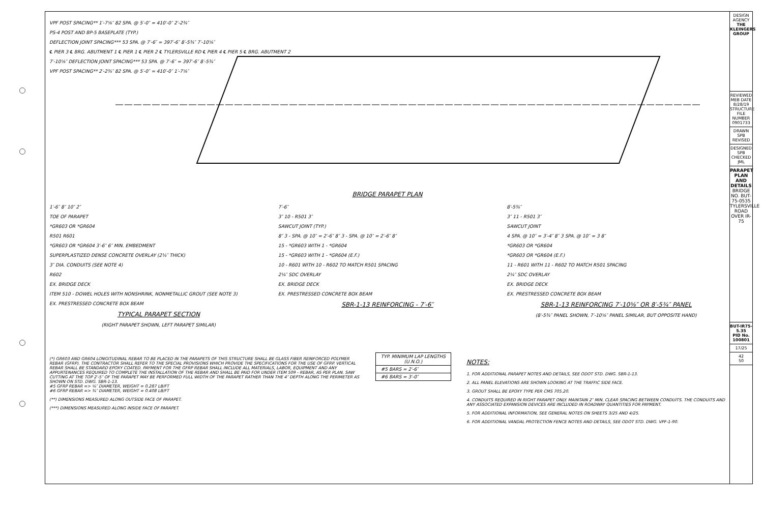VPF POST SPACING** 1′-7⅝″ 82 SPA. @ 5′-0″ = 410′-0″ 2′-2¾″
PS-4 POST AND BP-5 BASEPLATE (TYP.)
DEFLECTION JOINT SPACING*** 53 SPA. @ 7′-6″ = 397′-6″ 8′-5¾″ 7′-10⅝″
℄ PIER 3 ℄ BRG. ABUTMENT 1 ℄ PIER 1 ℄ PIER 2 ℄ TYLERSVILLE RD ℄ PIER 4 ℄ PIER 5 ℄ BRG. ABUTMENT 2
7′-10⅝″ DEFLECTION JOINT SPACING*** 53 SPA. @ 7′-6″ = 397′-6″ 8′-5¾″
VPF POST SPACING** 2′-2¾″ 82 SPA. @ 5′-0″ = 410′-0″ 1′-7⅝″
BRIDGE PARAPET PLAN
1′-6″ 8″ 10″ 2″
TOE OF PARAPET
*GR603 OR *GR604
R501 R601
*GR603 OR *GR604 3′-6″ 6″ MIN. EMBEDMENT
SUPERPLASTIZED DENSE CONCRETE OVERLAY (2¼″ THICK)
3″ DIA. CONDUITS (SEE NOTE 4)
R602
EX. BRIDGE DECK
ITEM 510 - DOWEL HOLES WITH NONSHRINK, NONMETALLIC GROUT (SEE NOTE 3)
EX. PRESTRESSED CONCRETE BOX BEAM
TYPICAL PARAPET SECTION
(RIGHT PARAPET SHOWN, LEFT PARAPET SIMILAR)
7′-6″
3″ 10 - R501 3″
SAWCUT JOINT (TYP.)
8″ 3 - SPA. @ 10″ = 2′-6″ 8″ 3 - SPA. @ 10″ = 2′-6″ 8″
15 - *GR603 WITH 1 - *GR604
15 - *GR603 WITH 1 - *GR604 (E.F.)
10 - R601 WITH 10 - R602 TO MATCH R501 SPACING
2¼″ SDC OVERLAY
EX. BRIDGE DECK
EX. PRESTRESSED CONCRETE BOX BEAM
SBR-1-13 REINFORCING - 7′-6″
8′-5¾″
3″ 11 - R501 3″
SAWCUT JOINT
4 SPA. @ 10″ = 3′-4″ 8″ 3 SPA. @ 10″ = 3 8″
*GR603 OR *GR604
*GR603 OR *GR604 (E.F.)
11 - R601 WITH 11 - R602 TO MATCH R501 SPACING
2¼″ SDC OVERLAY
EX. BRIDGE DECK
EX. PRESTRESSED CONCRETE BOX BEAM
SBR-1-13 REINFORCING 7′-10⅝″ OR 8′-5¾″ PANEL
(8′-5¾″ PANEL SHOWN, 7′-10⅝″ PANEL SIMILAR, BUT OPPOSITE HAND)
(*) GR603 AND GR604 LONGITUDINAL REBAR TO BE PLACED IN THE PARAPETS OF THIS STRUCTURE SHALL BE GLASS FIBER REINFORCED POLYMER REBAR (GFRP). THE CONTRACTOR SHALL REFER TO THE SPECIAL PROVISIONS WHICH PROVIDE THE SPECIFICATIONS FOR THE USE OF GFRP. VERTICAL REBAR SHALL BE STANDARD EPOXY COATED. PAYMENT FOR THE GFRP REBAR SHALL INCLUDE ALL MATERIALS, LABOR, EQUIPMENT AND ANY APPURTENANCES REQUIRED TO COMPLETE THE INSTALLATION OF THE REBAR AND SHALL BE PAID FOR UNDER ITEM 509 - REBAR, AS PER PLAN. SAW CUTTING AT THE TOP 2′-5″ OF THE PARAPET MAY BE PERFORMED FULL WIDTH OF THE PARAPET RATHER THAN THE 4″ DEPTH ALONG THE PERIMETER AS SHOWN ON STD. DWG. SBR-1-13.
#5 GFRP REBAR => ⅝″ DIAMETER, WEIGHT = 0.287 LB/FT
#6 GFRP REBAR => ¾″ DIAMETER, WEIGHT = 0.408 LB/FT
(**) DIMENSIONS MEASURED ALONG OUTSIDE FACE OF PARAPET.
(***) DIMENSIONS MEASURED ALONG INSIDE FACE OF PARAPET.
| TYP. MINIMUM LAP LENGTHS (U.N.O.) |
| --- |
| #5 BARS = 2′-6″ |
| #6 BARS = 3′-0″ |
NOTES:
1. FOR ADDITIONAL PARAPET NOTES AND DETAILS, SEE ODOT STD. DWG. SBR-1-13.
2. ALL PANEL ELEVATIONS ARE SHOWN LOOKING AT THE TRAFFIC SIDE FACE.
3. GROUT SHALL BE EPOXY TYPE PER CMS 705.20.
4. CONDUITS REQUIRED IN RIGHT PARAPET ONLY. MAINTAIN 2″ MIN. CLEAR SPACING BETWEEN CONDUITS. THE CONDUITS AND ANY ASSOCIATED EXPANSION DEVICES ARE INCLUDED IN ROADWAY QUANTITIES FOR PAYMENT.
5. FOR ADDITIONAL INFORMATION, SEE GENERAL NOTES ON SHEETS 3/25 AND 4/25.
6. FOR ADDITIONAL VANDAL PROTECTION FENCE NOTES AND DETAILS, SEE ODOT STD. DWG. VPF-1-90.
DESIGN AGENCY
THE KLEINGERS GROUP
REVIEWED MEB DATE 8/28/19 STRUCTURE FILE NUMBER 0901733
DRAWN SPB REVISED
DESIGNED SPB CHECKED JML
PARAPET PLAN AND DETAILS
BRIDGE NO. BUT-75-0535
TYLERSVILLE ROAD OVER IR-75
BUT-IR75-5.35
PID No. 100801
17/25
42
50